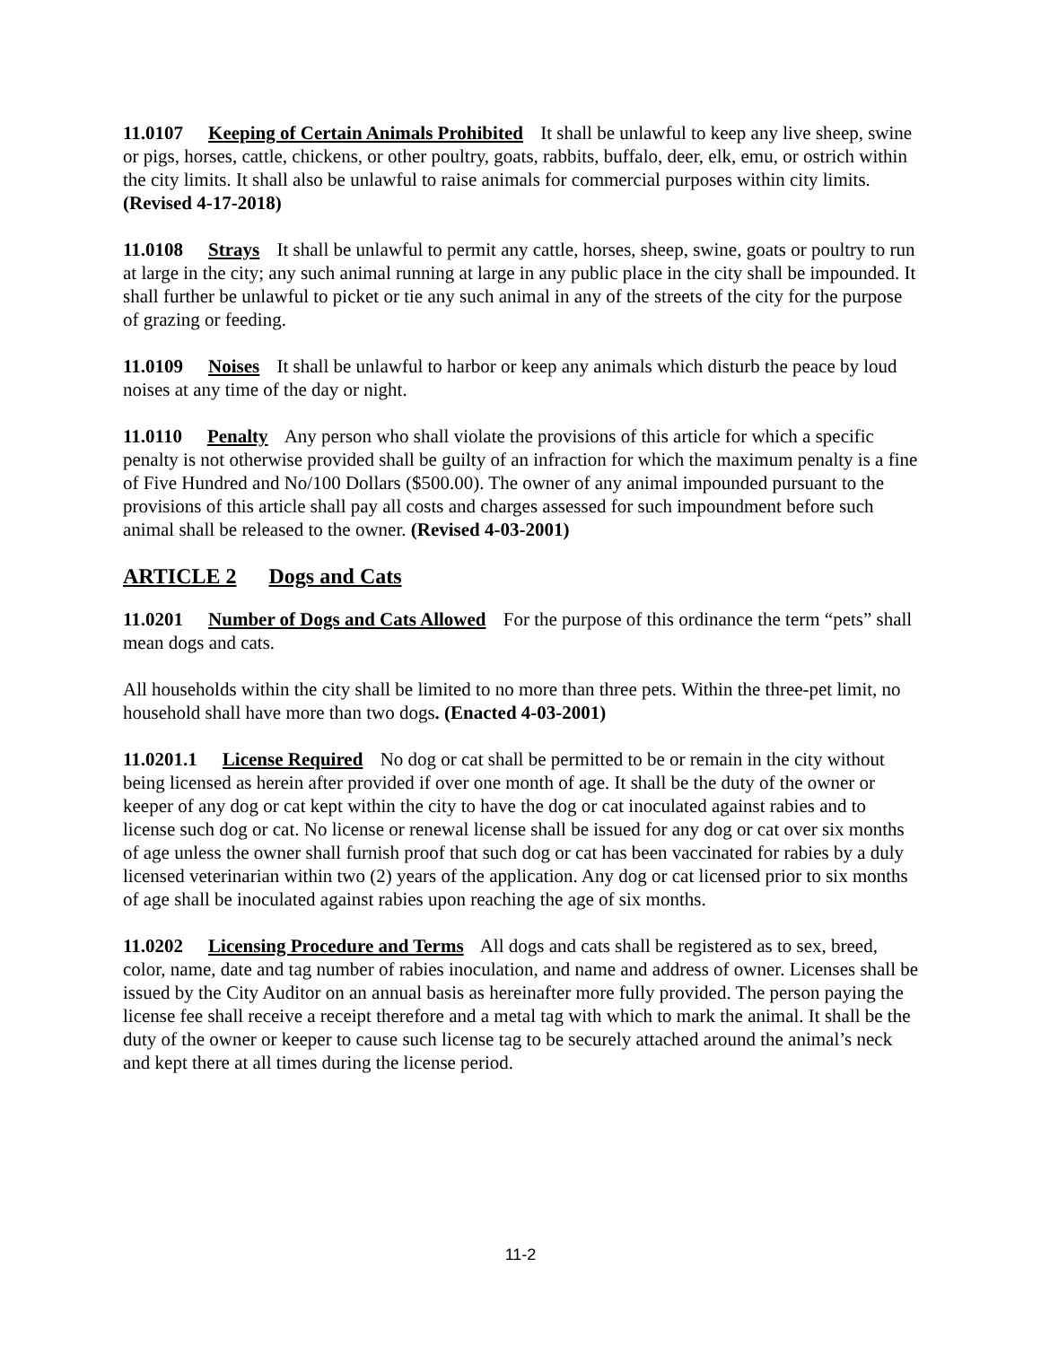11.0107 Keeping of Certain Animals Prohibited It shall be unlawful to keep any live sheep, swine or pigs, horses, cattle, chickens, or other poultry, goats, rabbits, buffalo, deer, elk, emu, or ostrich within the city limits. It shall also be unlawful to raise animals for commercial purposes within city limits. (Revised 4-17-2018)
11.0108 Strays It shall be unlawful to permit any cattle, horses, sheep, swine, goats or poultry to run at large in the city; any such animal running at large in any public place in the city shall be impounded. It shall further be unlawful to picket or tie any such animal in any of the streets of the city for the purpose of grazing or feeding.
11.0109 Noises It shall be unlawful to harbor or keep any animals which disturb the peace by loud noises at any time of the day or night.
11.0110 Penalty Any person who shall violate the provisions of this article for which a specific penalty is not otherwise provided shall be guilty of an infraction for which the maximum penalty is a fine of Five Hundred and No/100 Dollars ($500.00). The owner of any animal impounded pursuant to the provisions of this article shall pay all costs and charges assessed for such impoundment before such animal shall be released to the owner. (Revised 4-03-2001)
ARTICLE 2 Dogs and Cats
11.0201 Number of Dogs and Cats Allowed For the purpose of this ordinance the term “pets” shall mean dogs and cats.
All households within the city shall be limited to no more than three pets. Within the three-pet limit, no household shall have more than two dogs. (Enacted 4-03-2001)
11.0201.1 License Required No dog or cat shall be permitted to be or remain in the city without being licensed as herein after provided if over one month of age. It shall be the duty of the owner or keeper of any dog or cat kept within the city to have the dog or cat inoculated against rabies and to license such dog or cat. No license or renewal license shall be issued for any dog or cat over six months of age unless the owner shall furnish proof that such dog or cat has been vaccinated for rabies by a duly licensed veterinarian within two (2) years of the application. Any dog or cat licensed prior to six months of age shall be inoculated against rabies upon reaching the age of six months.
11.0202 Licensing Procedure and Terms All dogs and cats shall be registered as to sex, breed, color, name, date and tag number of rabies inoculation, and name and address of owner. Licenses shall be issued by the City Auditor on an annual basis as hereinafter more fully provided. The person paying the license fee shall receive a receipt therefore and a metal tag with which to mark the animal. It shall be the duty of the owner or keeper to cause such license tag to be securely attached around the animal’s neck and kept there at all times during the license period.
11-2